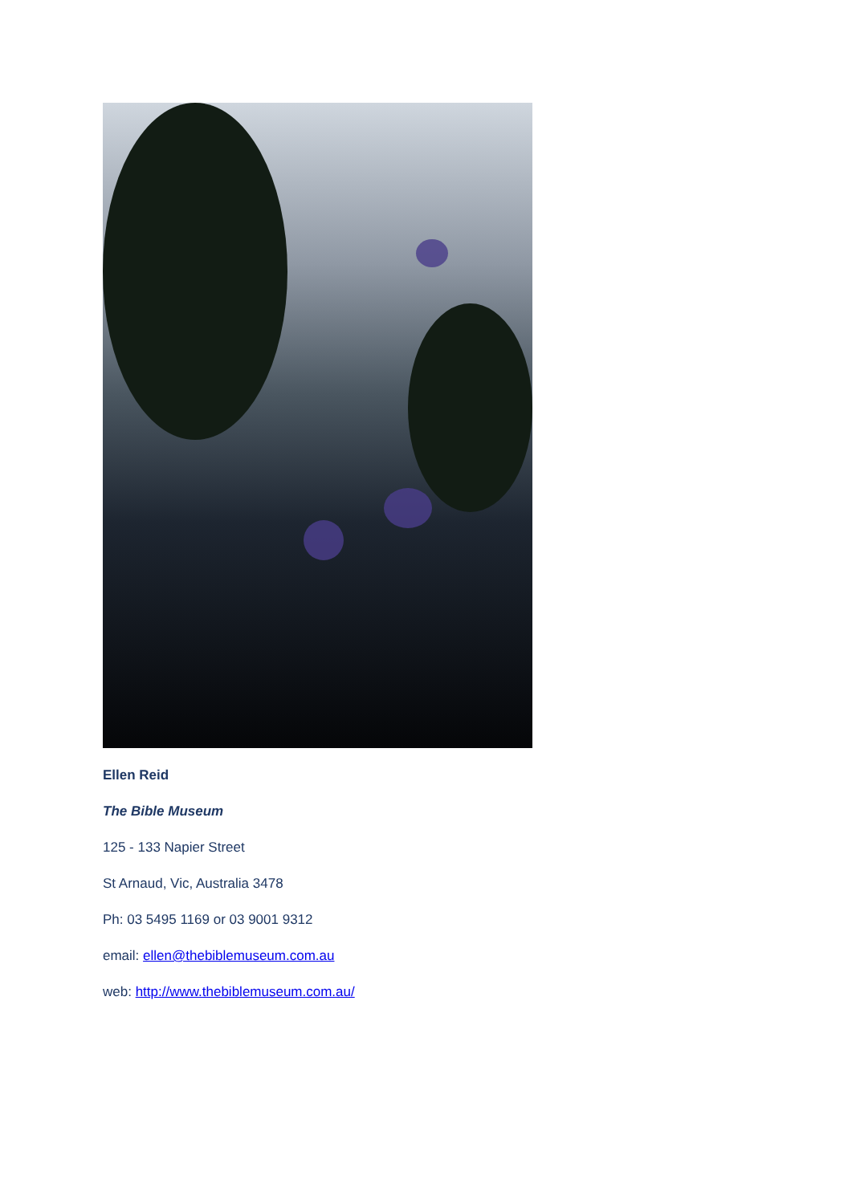Ellen Reid
The Bible Museum
125 - 133 Napier Street
St Arnaud, Vic, Australia 3478
Ph: 03 5495 1169 or 03 9001 9312
email: ellen@thebiblemuseum.com.au
web: http://www.thebiblemuseum.com.au/